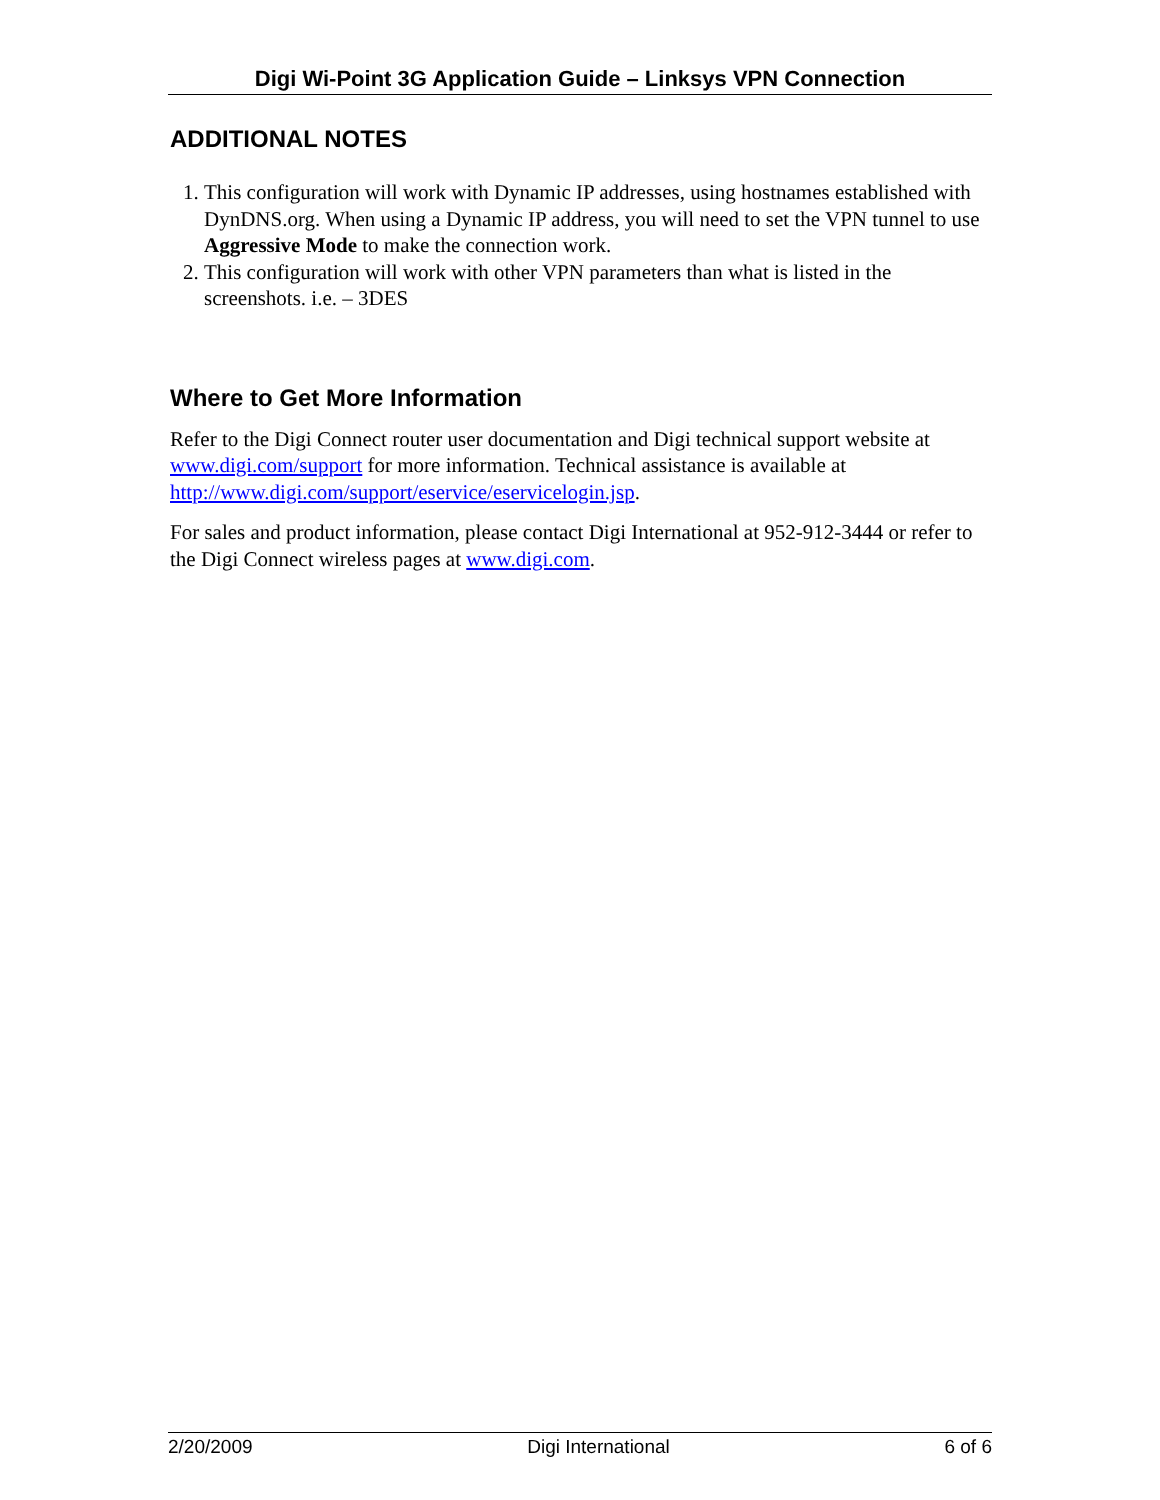Digi Wi-Point 3G Application Guide – Linksys VPN Connection
ADDITIONAL NOTES
1. This configuration will work with Dynamic IP addresses, using hostnames established with DynDNS.org. When using a Dynamic IP address, you will need to set the VPN tunnel to use Aggressive Mode to make the connection work.
2. This configuration will work with other VPN parameters than what is listed in the screenshots. i.e. – 3DES
Where to Get More Information
Refer to the Digi Connect router user documentation and Digi technical support website at www.digi.com/support for more information. Technical assistance is available at http://www.digi.com/support/eservice/eservicelogin.jsp.
For sales and product information, please contact Digi International at 952-912-3444 or refer to the Digi Connect wireless pages at www.digi.com.
2/20/2009 Digi International 6 of 6